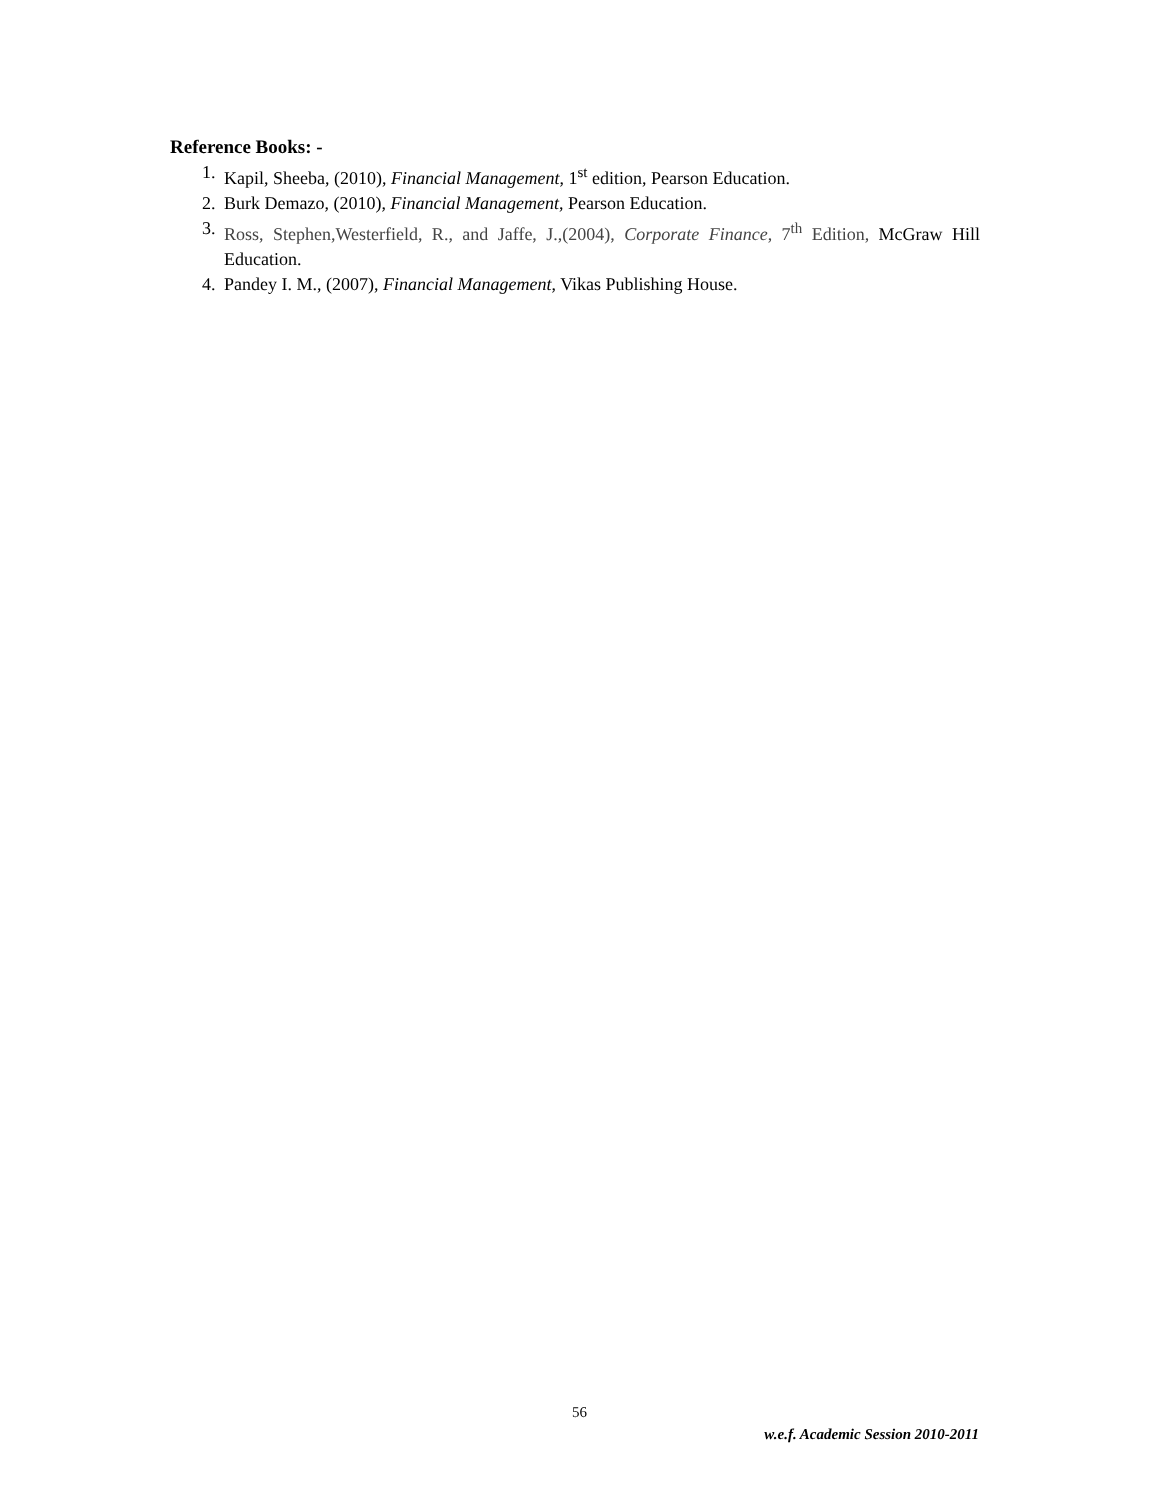Reference Books: -
1. Kapil, Sheeba, (2010), Financial Management, 1<sup>st</sup> edition, Pearson Education.
2. Burk Demazo, (2010), Financial Management, Pearson Education.
3. Ross, Stephen,Westerfield, R., and Jaffe, J.,(2004), Corporate Finance, 7<sup>th</sup> Edition, McGraw Hill Education.
4. Pandey I. M., (2007), Financial Management, Vikas Publishing House.
56
w.e.f. Academic Session 2010-2011